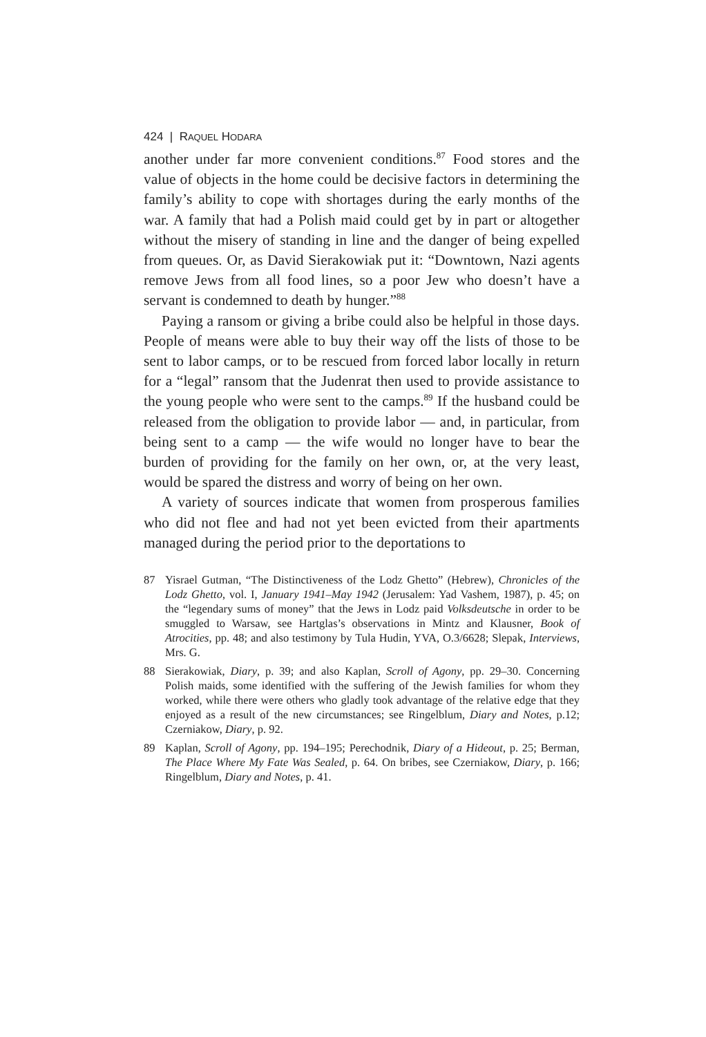424 | RAQUEL HODARA
another under far more convenient conditions.<sup>87</sup> Food stores and the value of objects in the home could be decisive factors in determining the family’s ability to cope with shortages during the early months of the war. A family that had a Polish maid could get by in part or altogether without the misery of standing in line and the danger of being expelled from queues. Or, as David Sierakowiak put it: “Downtown, Nazi agents remove Jews from all food lines, so a poor Jew who doesn’t have a servant is condemned to death by hunger.”<sup>88</sup>
Paying a ransom or giving a bribe could also be helpful in those days. People of means were able to buy their way off the lists of those to be sent to labor camps, or to be rescued from forced labor locally in return for a “legal” ransom that the Judenrat then used to provide assistance to the young people who were sent to the camps.<sup>89</sup> If the husband could be released from the obligation to provide labor — and, in particular, from being sent to a camp — the wife would no longer have to bear the burden of providing for the family on her own, or, at the very least, would be spared the distress and worry of being on her own.
A variety of sources indicate that women from prosperous families who did not flee and had not yet been evicted from their apartments managed during the period prior to the deportations to
87 Yisrael Gutman, “The Distinctiveness of the Lodz Ghetto” (Hebrew), Chronicles of the Lodz Ghetto, vol. I, January 1941–May 1942 (Jerusalem: Yad Vashem, 1987), p. 45; on the “legendary sums of money” that the Jews in Lodz paid Volksdeutsche in order to be smuggled to Warsaw, see Hartglas’s observations in Mintz and Klausner, Book of Atrocities, pp. 48; and also testimony by Tula Hudin, YVA, O.3/6628; Slepak, Interviews, Mrs. G.
88 Sierakowiak, Diary, p. 39; and also Kaplan, Scroll of Agony, pp. 29–30. Concerning Polish maids, some identified with the suffering of the Jewish families for whom they worked, while there were others who gladly took advantage of the relative edge that they enjoyed as a result of the new circumstances; see Ringelblum, Diary and Notes, p.12; Czerniakow, Diary, p. 92.
89 Kaplan, Scroll of Agony, pp. 194–195; Perechodnik, Diary of a Hideout, p. 25; Berman, The Place Where My Fate Was Sealed, p. 64. On bribes, see Czerniakow, Diary, p. 166; Ringelblum, Diary and Notes, p. 41.